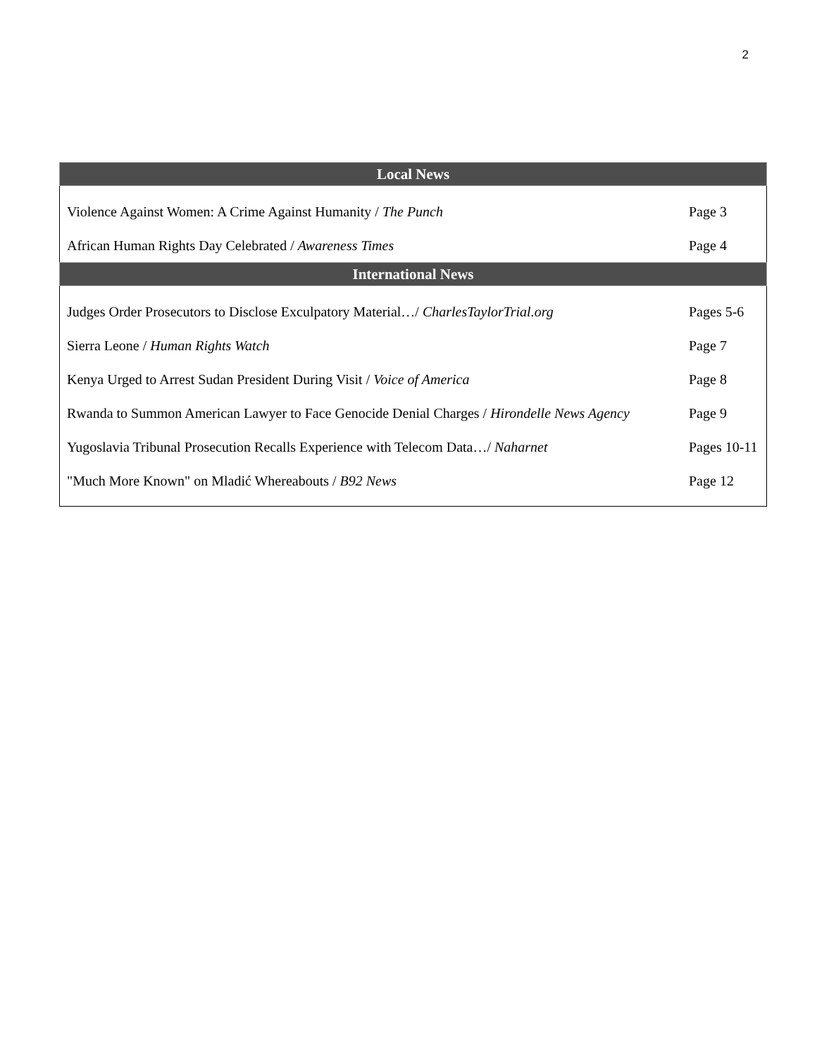2
| Local News | |
| --- | --- |
| Violence Against Women: A Crime Against Humanity / The Punch | Page 3 |
| African Human Rights Day Celebrated / Awareness Times | Page 4 |
| International News | |
| Judges Order Prosecutors to Disclose Exculpatory Material…/ CharlesTaylorTrial.org | Pages 5-6 |
| Sierra Leone / Human Rights Watch | Page 7 |
| Kenya Urged to Arrest Sudan President During Visit / Voice of America | Page 8 |
| Rwanda to Summon American Lawyer to Face Genocide Denial Charges / Hirondelle News Agency | Page 9 |
| Yugoslavia Tribunal Prosecution Recalls Experience with Telecom Data…/ Naharnet | Pages 10-11 |
| "Much More Known" on Mladić Whereabouts / B92 News | Page 12 |